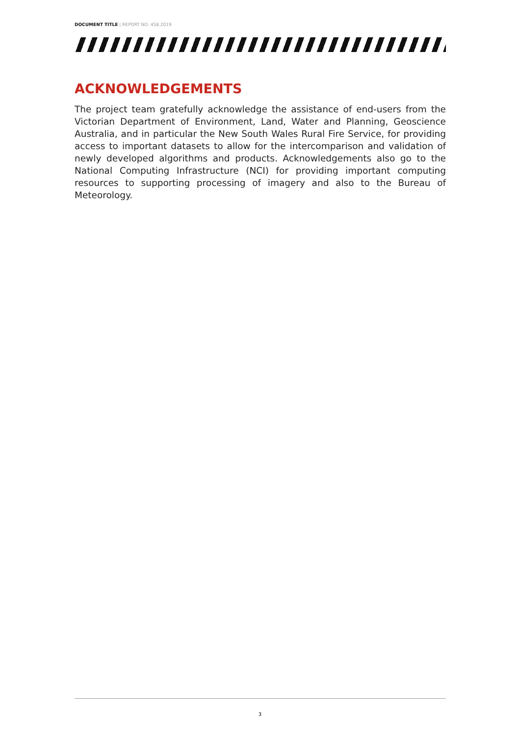DOCUMENT TITLE | REPORT NO. 458.2019
ACKNOWLEDGEMENTS
The project team gratefully acknowledge the assistance of end-users from the Victorian Department of Environment, Land, Water and Planning, Geoscience Australia, and in particular the New South Wales Rural Fire Service, for providing access to important datasets to allow for the intercomparison and validation of newly developed algorithms and products. Acknowledgements also go to the National Computing Infrastructure (NCI) for providing important computing resources to supporting processing of imagery and also to the Bureau of Meteorology.
3